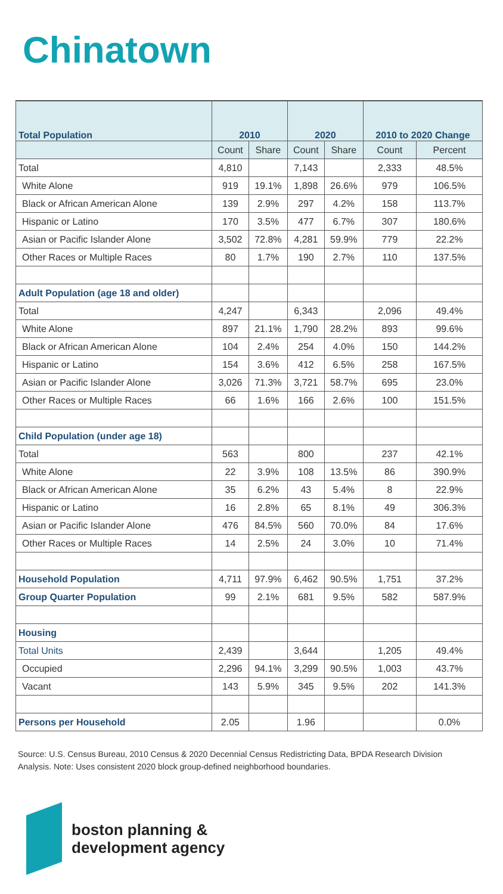Chinatown
| Total Population | 2010 | | 2020 | | 2010 to 2020 Change | |
| --- | --- | --- | --- | --- | --- | --- |
| | Count | Share | Count | Share | Count | Percent |
| Total | 4,810 | | 7,143 | | 2,333 | 48.5% |
| White Alone | 919 | 19.1% | 1,898 | 26.6% | 979 | 106.5% |
| Black or African American Alone | 139 | 2.9% | 297 | 4.2% | 158 | 113.7% |
| Hispanic or Latino | 170 | 3.5% | 477 | 6.7% | 307 | 180.6% |
| Asian or Pacific Islander Alone | 3,502 | 72.8% | 4,281 | 59.9% | 779 | 22.2% |
| Other Races or Multiple Races | 80 | 1.7% | 190 | 2.7% | 110 | 137.5% |
| Adult Population (age 18 and older) | | | | | | |
| Total | 4,247 | | 6,343 | | 2,096 | 49.4% |
| White Alone | 897 | 21.1% | 1,790 | 28.2% | 893 | 99.6% |
| Black or African American Alone | 104 | 2.4% | 254 | 4.0% | 150 | 144.2% |
| Hispanic or Latino | 154 | 3.6% | 412 | 6.5% | 258 | 167.5% |
| Asian or Pacific Islander Alone | 3,026 | 71.3% | 3,721 | 58.7% | 695 | 23.0% |
| Other Races or Multiple Races | 66 | 1.6% | 166 | 2.6% | 100 | 151.5% |
| Child Population (under age 18) | | | | | | |
| Total | 563 | | 800 | | 237 | 42.1% |
| White Alone | 22 | 3.9% | 108 | 13.5% | 86 | 390.9% |
| Black or African American Alone | 35 | 6.2% | 43 | 5.4% | 8 | 22.9% |
| Hispanic or Latino | 16 | 2.8% | 65 | 8.1% | 49 | 306.3% |
| Asian or Pacific Islander Alone | 476 | 84.5% | 560 | 70.0% | 84 | 17.6% |
| Other Races or Multiple Races | 14 | 2.5% | 24 | 3.0% | 10 | 71.4% |
| Household Population | 4,711 | 97.9% | 6,462 | 90.5% | 1,751 | 37.2% |
| Group Quarter Population | 99 | 2.1% | 681 | 9.5% | 582 | 587.9% |
| Housing | | | | | | |
| Total Units | 2,439 | | 3,644 | | 1,205 | 49.4% |
| Occupied | 2,296 | 94.1% | 3,299 | 90.5% | 1,003 | 43.7% |
| Vacant | 143 | 5.9% | 345 | 9.5% | 202 | 141.3% |
| Persons per Household | 2.05 | | 1.96 | | | 0.0% |
Source: U.S. Census Bureau, 2010 Census & 2020 Decennial Census Redistricting Data, BPDA Research Division Analysis. Note: Uses consistent 2020 block group-defined neighborhood boundaries.
boston planning &
development agency